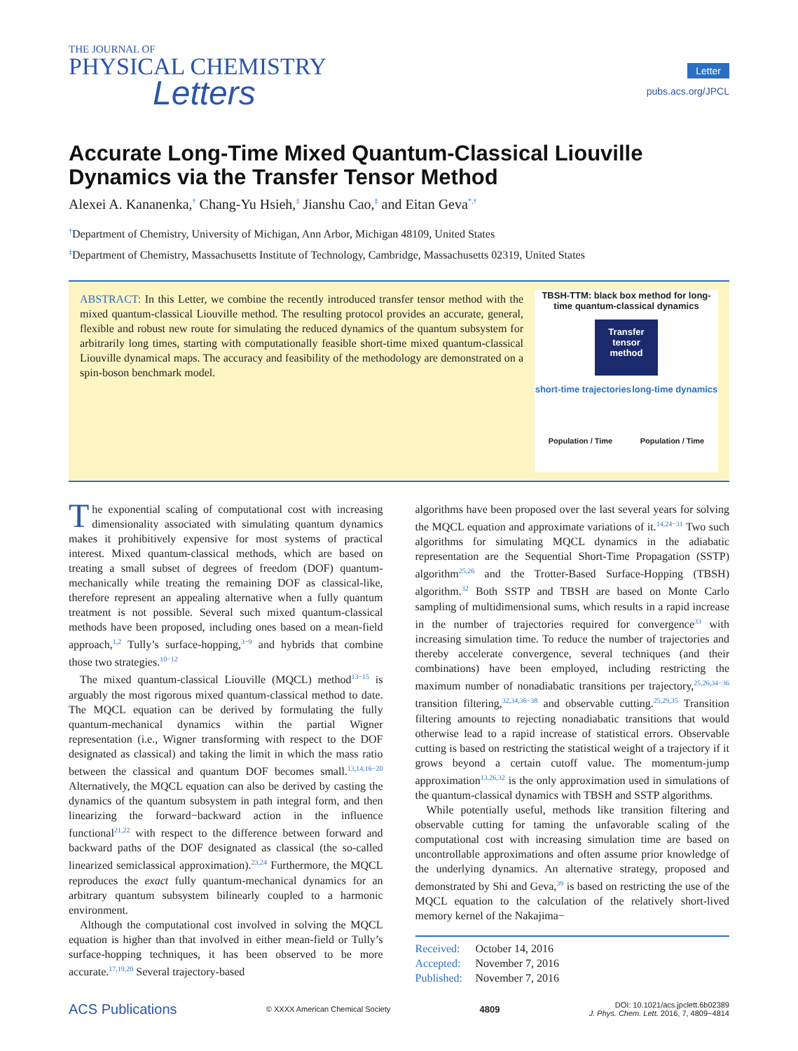THE JOURNAL OF
PHYSICAL CHEMISTRY
Letters
Letter
pubs.acs.org/JPCL
Accurate Long-Time Mixed Quantum-Classical Liouville Dynamics via the Transfer Tensor Method
Alexei A. Kananenka,<sup>†</sup> Chang-Yu Hsieh,<sup>‡</sup> Jianshu Cao,<sup>‡</sup> and Eitan Geva<sup>*,†</sup>
<sup>†</sup> Department of Chemistry, University of Michigan, Ann Arbor, Michigan 48109, United States
<sup>‡</sup> Department of Chemistry, Massachusetts Institute of Technology, Cambridge, Massachusetts 02319, United States
ABSTRACT: In this Letter, we combine the recently introduced transfer tensor method with the mixed quantum-classical Liouville method. The resulting protocol provides an accurate, general, flexible and robust new route for simulating the reduced dynamics of the quantum subsystem for arbitrarily long times, starting with computationally feasible short-time mixed quantum-classical Liouville dynamical maps. The accuracy and feasibility of the methodology are demonstrated on a spin-boson benchmark model.
TBSH-TTM: black box method for long-time quantum-classical dynamics
Transfer tensor method
short-time trajectories long-time dynamics
Population / Time Population / Time
The exponential scaling of computational cost with increasing dimensionality associated with simulating quantum dynamics makes it prohibitively expensive for most systems of practical interest. Mixed quantum-classical methods, which are based on treating a small subset of degrees of freedom (DOF) quantum-mechanically while treating the remaining DOF as classical-like, therefore represent an appealing alternative when a fully quantum treatment is not possible. Several such mixed quantum-classical methods have been proposed, including ones based on a mean-field approach,<sup>1,2</sup> Tully’s surface-hopping,<sup>3−9</sup> and hybrids that combine those two strategies.<sup>10−12</sup>
The mixed quantum-classical Liouville (MQCL) method<sup>13−15</sup> is arguably the most rigorous mixed quantum-classical method to date. The MQCL equation can be derived by formulating the fully quantum-mechanical dynamics within the partial Wigner representation (i.e., Wigner transforming with respect to the DOF designated as classical) and taking the limit in which the mass ratio between the classical and quantum DOF becomes small.<sup>13,14,16−20</sup> Alternatively, the MQCL equation can also be derived by casting the dynamics of the quantum subsystem in path integral form, and then linearizing the forward−backward action in the influence functional<sup>21,22</sup> with respect to the difference between forward and backward paths of the DOF designated as classical (the so-called linearized semiclassical approximation).<sup>23,24</sup> Furthermore, the MQCL reproduces the exact fully quantum-mechanical dynamics for an arbitrary quantum subsystem bilinearly coupled to a harmonic environment.
Although the computational cost involved in solving the MQCL equation is higher than that involved in either mean-field or Tully’s surface-hopping techniques, it has been observed to be more accurate.<sup>17,19,20</sup> Several trajectory-based
algorithms have been proposed over the last several years for solving the MQCL equation and approximate variations of it.<sup>14,24−31</sup> Two such algorithms for simulating MQCL dynamics in the adiabatic representation are the Sequential Short-Time Propagation (SSTP) algorithm<sup>25,26</sup> and the Trotter-Based Surface-Hopping (TBSH) algorithm.<sup>32</sup> Both SSTP and TBSH are based on Monte Carlo sampling of multidimensional sums, which results in a rapid increase in the number of trajectories required for convergence<sup>33</sup> with increasing simulation time. To reduce the number of trajectories and thereby accelerate convergence, several techniques (and their combinations) have been employed, including restricting the maximum number of nonadiabatic transitions per trajectory,<sup>25,26,34−36</sup> transition filtering,<sup>32,34,36−38</sup> and observable cutting.<sup>25,29,35</sup> Transition filtering amounts to rejecting nonadiabatic transitions that would otherwise lead to a rapid increase of statistical errors. Observable cutting is based on restricting the statistical weight of a trajectory if it grows beyond a certain cutoff value. The momentum-jump approximation<sup>13,26,32</sup> is the only approximation used in simulations of the quantum-classical dynamics with TBSH and SSTP algorithms.
While potentially useful, methods like transition filtering and observable cutting for taming the unfavorable scaling of the computational cost with increasing simulation time are based on uncontrollable approximations and often assume prior knowledge of the underlying dynamics. An alternative strategy, proposed and demonstrated by Shi and Geva,<sup>39</sup> is based on restricting the use of the MQCL equation to the calculation of the relatively short-lived memory kernel of the Nakajima−
Received: October 14, 2016
Accepted: November 7, 2016
Published: November 7, 2016
ACS Publications © XXXX American Chemical Society 4809 DOI: 10.1021/acs.jpclett.6b02389
J. Phys. Chem. Lett. 2016, 7, 4809−4814